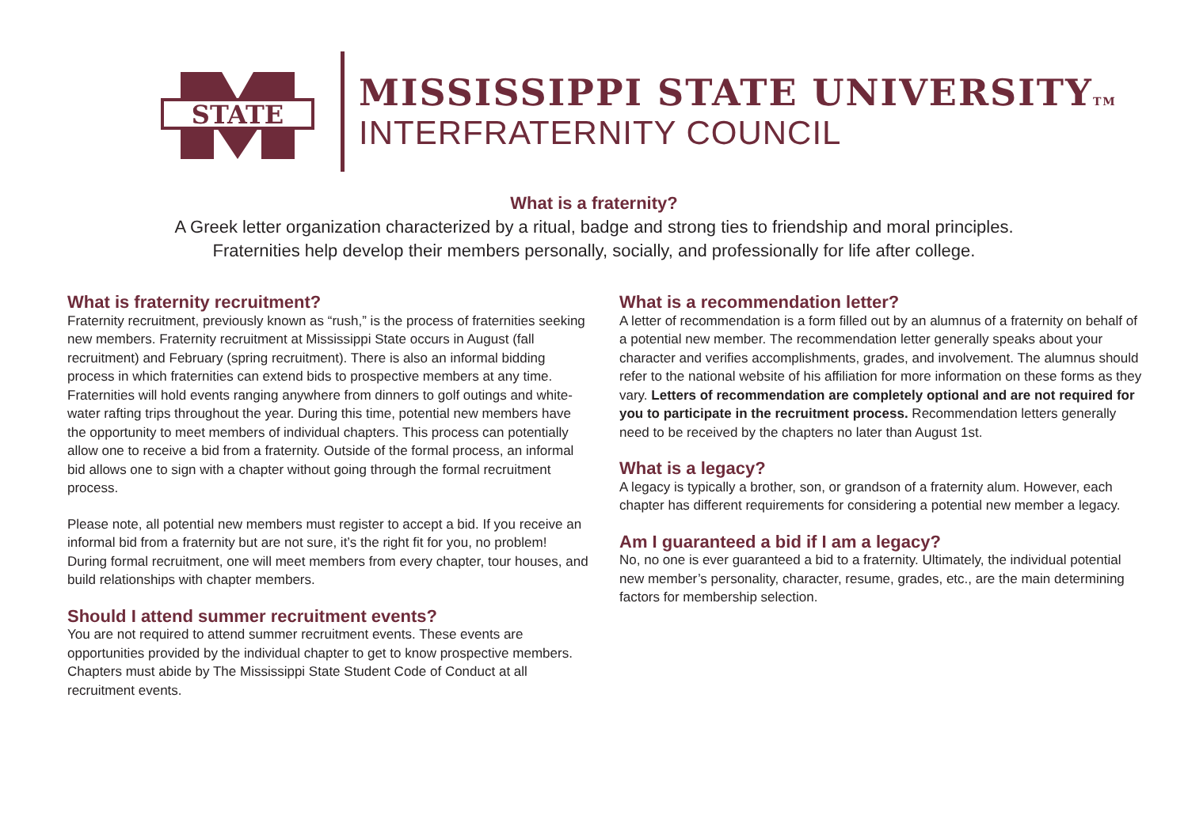STATE
MISSISSIPPI STATE UNIVERSITYTM
INTERFRATERNITY COUNCIL
What is a fraternity?
A Greek letter organization characterized by a ritual, badge and strong ties to friendship and moral principles.
Fraternities help develop their members personally, socially, and professionally for life after college.
What is fraternity recruitment?
Fraternity recruitment, previously known as “rush,” is the process of fraternities seeking new members. Fraternity recruitment at Mississippi State occurs in August (fall recruitment) and February (spring recruitment). There is also an informal bidding process in which fraternities can extend bids to prospective members at any time. Fraternities will hold events ranging anywhere from dinners to golf outings and white-water rafting trips throughout the year. During this time, potential new members have the opportunity to meet members of individual chapters. This process can potentially allow one to receive a bid from a fraternity. Outside of the formal process, an informal bid allows one to sign with a chapter without going through the formal recruitment process.
Please note, all potential new members must register to accept a bid. If you receive an informal bid from a fraternity but are not sure, it’s the right fit for you, no problem! During formal recruitment, one will meet members from every chapter, tour houses, and build relationships with chapter members.
Should I attend summer recruitment events?
You are not required to attend summer recruitment events. These events are opportunities provided by the individual chapter to get to know prospective members. Chapters must abide by The Mississippi State Student Code of Conduct at all recruitment events.
What is a recommendation letter?
A letter of recommendation is a form filled out by an alumnus of a fraternity on behalf of a potential new member. The recommendation letter generally speaks about your character and verifies accomplishments, grades, and involvement. The alumnus should refer to the national website of his affiliation for more information on these forms as they vary. Letters of recommendation are completely optional and are not required for you to participate in the recruitment process. Recommendation letters generally need to be received by the chapters no later than August 1st.
What is a legacy?
A legacy is typically a brother, son, or grandson of a fraternity alum. However, each chapter has different requirements for considering a potential new member a legacy.
Am I guaranteed a bid if I am a legacy?
No, no one is ever guaranteed a bid to a fraternity. Ultimately, the individual potential new member’s personality, character, resume, grades, etc., are the main determining factors for membership selection.